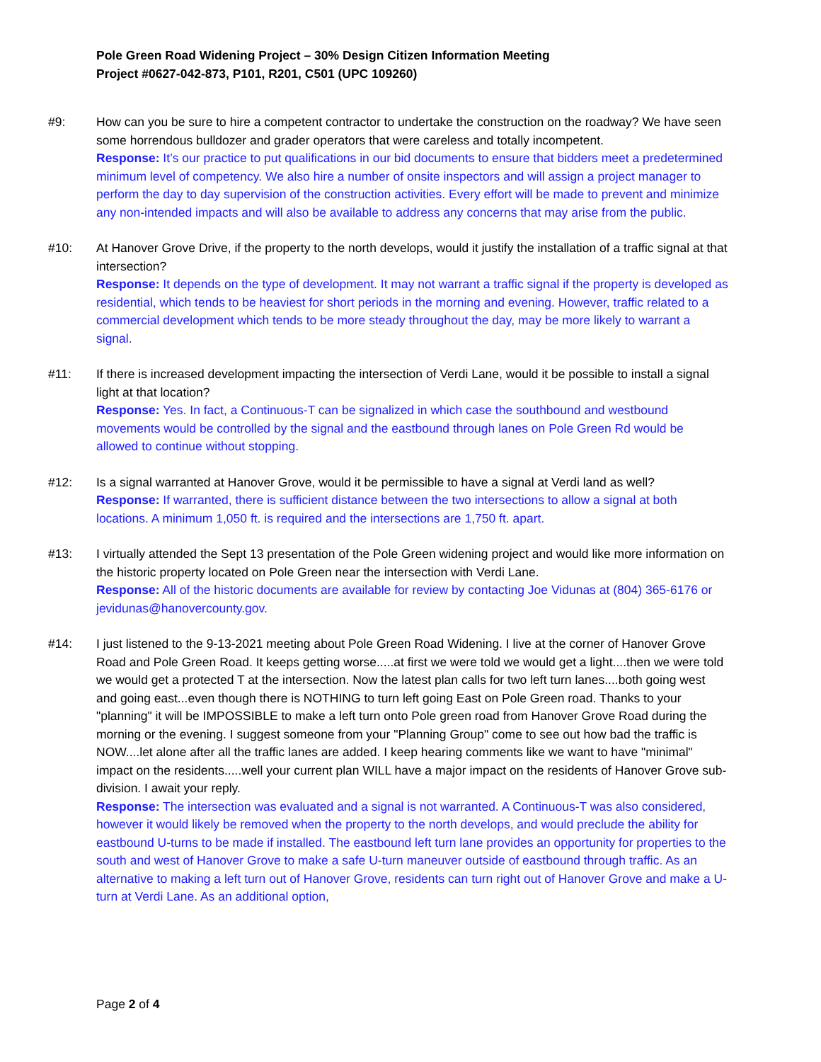Pole Green Road Widening Project – 30% Design Citizen Information Meeting
Project #0627-042-873, P101, R201, C501 (UPC 109260)
#9: How can you be sure to hire a competent contractor to undertake the construction on the roadway? We have seen some horrendous bulldozer and grader operators that were careless and totally incompetent.
Response: It’s our practice to put qualifications in our bid documents to ensure that bidders meet a predetermined minimum level of competency. We also hire a number of onsite inspectors and will assign a project manager to perform the day to day supervision of the construction activities. Every effort will be made to prevent and minimize any non-intended impacts and will also be available to address any concerns that may arise from the public.
#10: At Hanover Grove Drive, if the property to the north develops, would it justify the installation of a traffic signal at that intersection?
Response: It depends on the type of development. It may not warrant a traffic signal if the property is developed as residential, which tends to be heaviest for short periods in the morning and evening. However, traffic related to a commercial development which tends to be more steady throughout the day, may be more likely to warrant a signal.
#11: If there is increased development impacting the intersection of Verdi Lane, would it be possible to install a signal light at that location?
Response: Yes. In fact, a Continuous-T can be signalized in which case the southbound and westbound movements would be controlled by the signal and the eastbound through lanes on Pole Green Rd would be allowed to continue without stopping.
#12: Is a signal warranted at Hanover Grove, would it be permissible to have a signal at Verdi land as well?
Response: If warranted, there is sufficient distance between the two intersections to allow a signal at both locations. A minimum 1,050 ft. is required and the intersections are 1,750 ft. apart.
#13: I virtually attended the Sept 13 presentation of the Pole Green widening project and would like more information on the historic property located on Pole Green near the intersection with Verdi Lane.
Response: All of the historic documents are available for review by contacting Joe Vidunas at (804) 365-6176 or jevidunas@hanovercounty.gov.
#14: I just listened to the 9-13-2021 meeting about Pole Green Road Widening. I live at the corner of Hanover Grove Road and Pole Green Road. It keeps getting worse.....at first we were told we would get a light....then we were told we would get a protected T at the intersection. Now the latest plan calls for two left turn lanes....both going west and going east...even though there is NOTHING to turn left going East on Pole Green road. Thanks to your "planning" it will be IMPOSSIBLE to make a left turn onto Pole green road from Hanover Grove Road during the morning or the evening. I suggest someone from your "Planning Group" come to see out how bad the traffic is NOW....let alone after all the traffic lanes are added. I keep hearing comments like we want to have "minimal" impact on the residents.....well your current plan WILL have a major impact on the residents of Hanover Grove sub-division. I await your reply.
Response: The intersection was evaluated and a signal is not warranted. A Continuous-T was also considered, however it would likely be removed when the property to the north develops, and would preclude the ability for eastbound U-turns to be made if installed. The eastbound left turn lane provides an opportunity for properties to the south and west of Hanover Grove to make a safe U-turn maneuver outside of eastbound through traffic. As an alternative to making a left turn out of Hanover Grove, residents can turn right out of Hanover Grove and make a U-turn at Verdi Lane. As an additional option,
Page 2 of 4